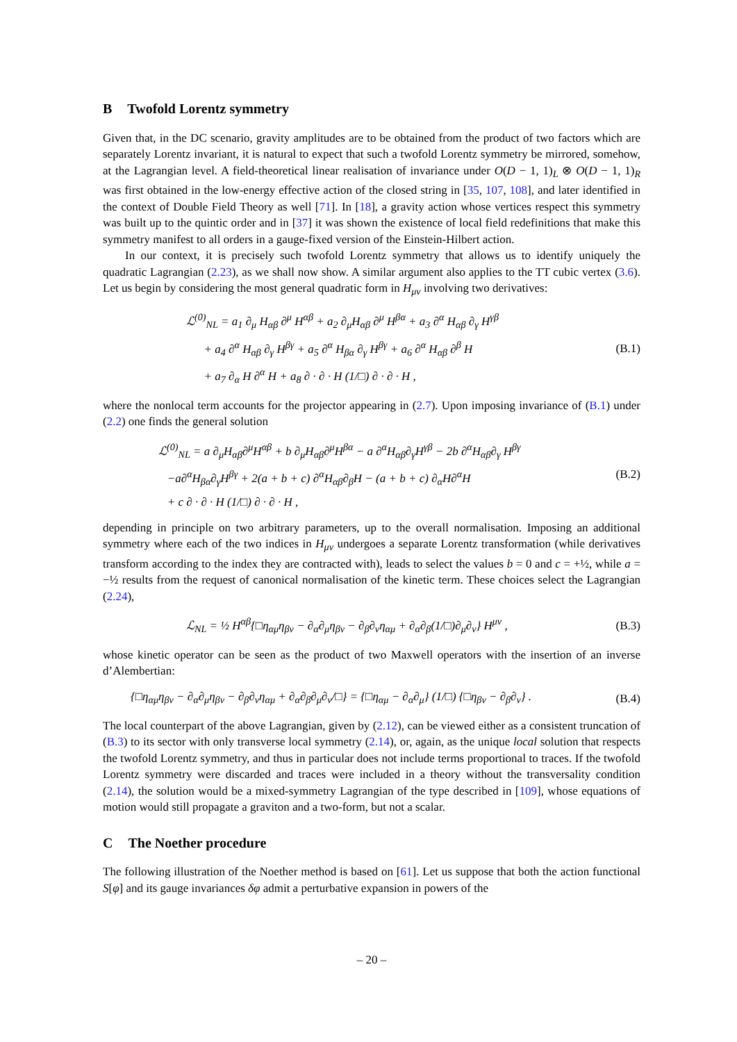B Twofold Lorentz symmetry
Given that, in the DC scenario, gravity amplitudes are to be obtained from the product of two factors which are separately Lorentz invariant, it is natural to expect that such a twofold Lorentz symmetry be mirrored, somehow, at the Lagrangian level. A field-theoretical linear realisation of invariance under O(D − 1, 1)<sub>L</sub> ⊗ O(D − 1, 1)<sub>R</sub> was first obtained in the low-energy effective action of the closed string in [35, 107, 108], and later identified in the context of Double Field Theory as well [71]. In [18], a gravity action whose vertices respect this symmetry was built up to the quintic order and in [37] it was shown the existence of local field redefinitions that make this symmetry manifest to all orders in a gauge-fixed version of the Einstein-Hilbert action.
In our context, it is precisely such twofold Lorentz symmetry that allows us to identify uniquely the quadratic Lagrangian (2.23), as we shall now show. A similar argument also applies to the TT cubic vertex (3.6). Let us begin by considering the most general quadratic form in H<sub>μν</sub> involving two derivatives:
ℒ<sup>(0)</sup><sub>NL</sub> = a<sub>1</sub> ∂<sub>μ</sub> H<sub>αβ</sub> ∂<sup>μ</sup> H<sup>αβ</sup> + a<sub>2</sub> ∂<sub>μ</sub>H<sub>αβ</sub> ∂<sup>μ</sup> H<sup>βα</sup> + a<sub>3</sub> ∂<sup>α</sup> H<sub>αβ</sub> ∂<sub>γ</sub> H<sup>γβ</sup>
+ a<sub>4</sub> ∂<sup>α</sup> H<sub>αβ</sub> ∂<sub>γ</sub> H<sup>βγ</sup> + a<sub>5</sub> ∂<sup>α</sup> H<sub>βα</sub> ∂<sub>γ</sub> H<sup>βγ</sup> + a<sub>6</sub> ∂<sup>α</sup> H<sub>αβ</sub> ∂<sup>β</sup> H
+ a<sub>7</sub> ∂<sub>α</sub> H ∂<sup>α</sup> H + a<sub>8</sub> ∂ · ∂ · H (1/□) ∂ · ∂ · H ,
(B.1)
where the nonlocal term accounts for the projector appearing in (2.7). Upon imposing invariance of (B.1) under (2.2) one finds the general solution
ℒ<sup>(0)</sup><sub>NL</sub> = a ∂<sub>μ</sub>H<sub>αβ</sub>∂<sup>μ</sup>H<sup>αβ</sup> + b ∂<sub>μ</sub>H<sub>αβ</sub>∂<sup>μ</sup>H<sup>βα</sup> − a ∂<sup>α</sup>H<sub>αβ</sub>∂<sub>γ</sub>H<sup>γβ</sup> − 2b ∂<sup>α</sup>H<sub>αβ</sub>∂<sub>γ</sub> H<sup>βγ</sup>
−a∂<sup>α</sup>H<sub>βα</sub>∂<sub>γ</sub>H<sup>βγ</sup> + 2(a + b + c) ∂<sup>α</sup>H<sub>αβ</sub>∂<sub>β</sub>H − (a + b + c) ∂<sub>α</sub>H∂<sup>α</sup>H
+ c ∂ · ∂ · H (1/□) ∂ · ∂ · H ,
(B.2)
depending in principle on two arbitrary parameters, up to the overall normalisation. Imposing an additional symmetry where each of the two indices in H<sub>μν</sub> undergoes a separate Lorentz transformation (while derivatives transform according to the index they are contracted with), leads to select the values b = 0 and c = +½, while a = −½ results from the request of canonical normalisation of the kinetic term. These choices select the Lagrangian (2.24),
ℒ<sub>NL</sub> = ½ H<sup>αβ</sup>{□η<sub>αμ</sub>η<sub>βν</sub> − ∂<sub>α</sub>∂<sub>μ</sub>η<sub>βν</sub> − ∂<sub>β</sub>∂<sub>ν</sub>η<sub>αμ</sub> + ∂<sub>α</sub>∂<sub>β</sub>(1/□)∂<sub>μ</sub>∂<sub>ν</sub>} H<sup>μν</sup> ,
(B.3)
whose kinetic operator can be seen as the product of two Maxwell operators with the insertion of an inverse d’Alembertian:
{□η<sub>αμ</sub>η<sub>βν</sub> − ∂<sub>α</sub>∂<sub>μ</sub>η<sub>βν</sub> − ∂<sub>β</sub>∂<sub>ν</sub>η<sub>αμ</sub> + ∂<sub>α</sub>∂<sub>β</sub>∂<sub>μ</sub>∂<sub>ν</sub>/□} = {□η<sub>αμ</sub> − ∂<sub>α</sub>∂<sub>μ</sub>} (1/□) {□η<sub>βν</sub> − ∂<sub>β</sub>∂<sub>ν</sub>} .
(B.4)
The local counterpart of the above Lagrangian, given by (2.12), can be viewed either as a consistent truncation of (B.3) to its sector with only transverse local symmetry (2.14), or, again, as the unique local solution that respects the twofold Lorentz symmetry, and thus in particular does not include terms proportional to traces. If the twofold Lorentz symmetry were discarded and traces were included in a theory without the transversality condition (2.14), the solution would be a mixed-symmetry Lagrangian of the type described in [109], whose equations of motion would still propagate a graviton and a two-form, but not a scalar.
C The Noether procedure
The following illustration of the Noether method is based on [61]. Let us suppose that both the action functional S[φ] and its gauge invariances δφ admit a perturbative expansion in powers of the
– 20 –